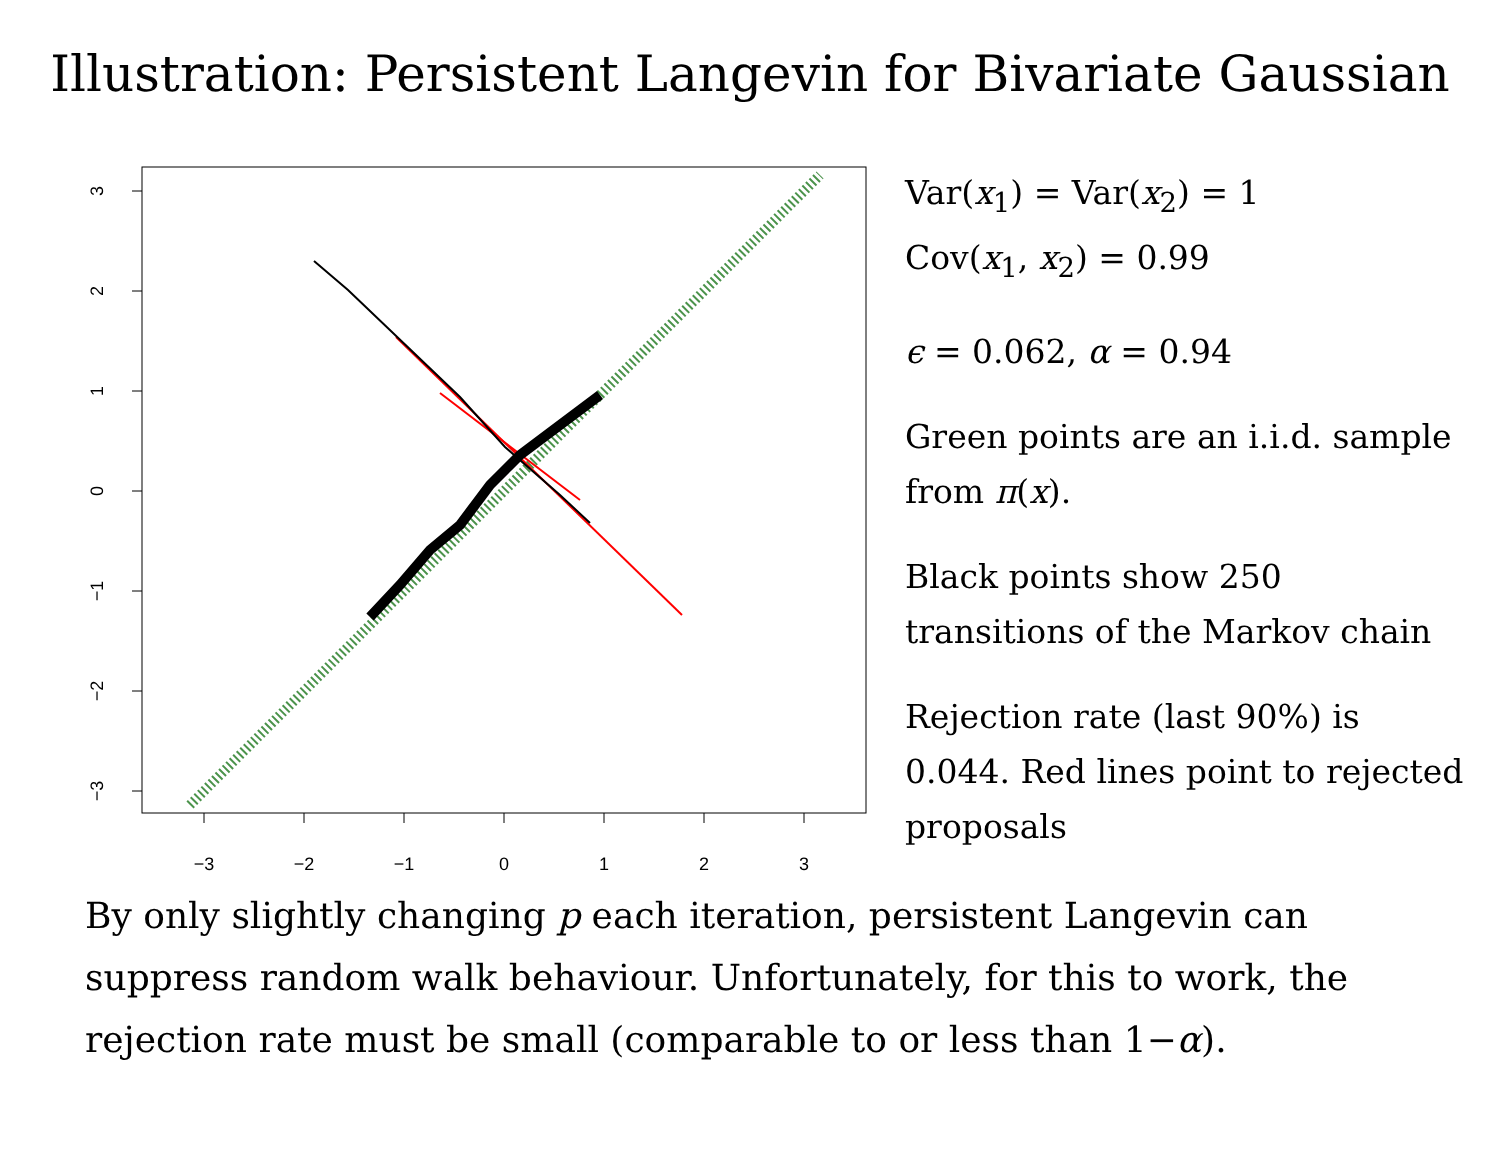Illustration: Persistent Langevin for Bivariate Gaussian
−3
−2
−1
0
1
2
3
3
2
1
0
−1
−2
−3
Var(x<sub>1</sub>) = Var(x<sub>2</sub>) = 1
Cov(x<sub>1</sub>, x<sub>2</sub>) = 0.99
ϵ = 0.062, α = 0.94
Green points are an i.i.d. sample from π(x).
Black points show 250 transitions of the Markov chain
Rejection rate (last 90%) is 0.044. Red lines point to rejected proposals
By only slightly changing p each iteration, persistent Langevin can suppress random walk behaviour. Unfortunately, for this to work, the rejection rate must be small (comparable to or less than 1−α).